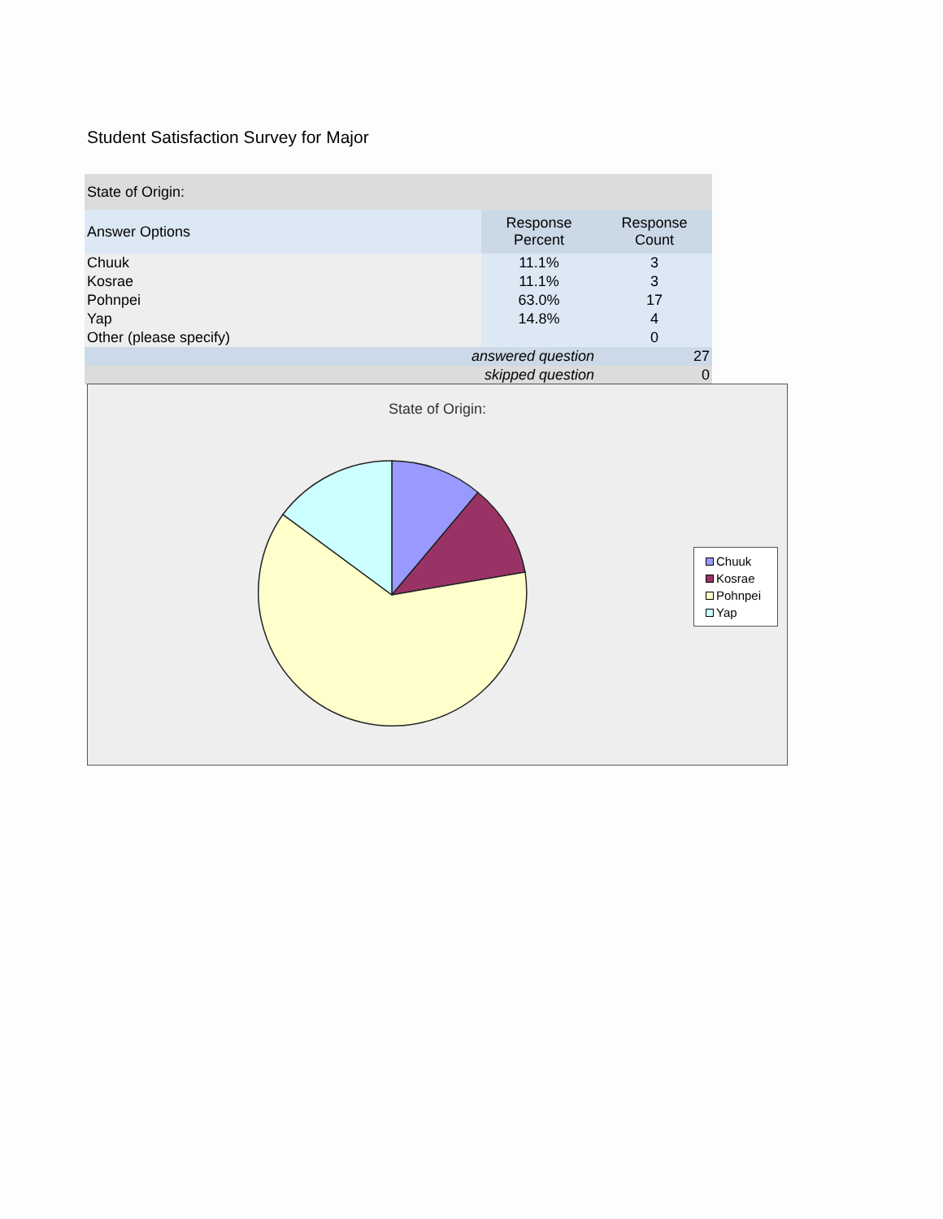Student Satisfaction Survey for Major
| State of Origin: | | |
| Answer Options | Response Percent | Response Count |
| Chuuk | 11.1% | 3 |
| Kosrae | 11.1% | 3 |
| Pohnpei | 63.0% | 17 |
| Yap | 14.8% | 4 |
| Other (please specify) | | 0 |
| answered question | | 27 |
| skipped question | | 0 |
State of Origin:
Chuuk
Kosrae
Pohnpei
Yap